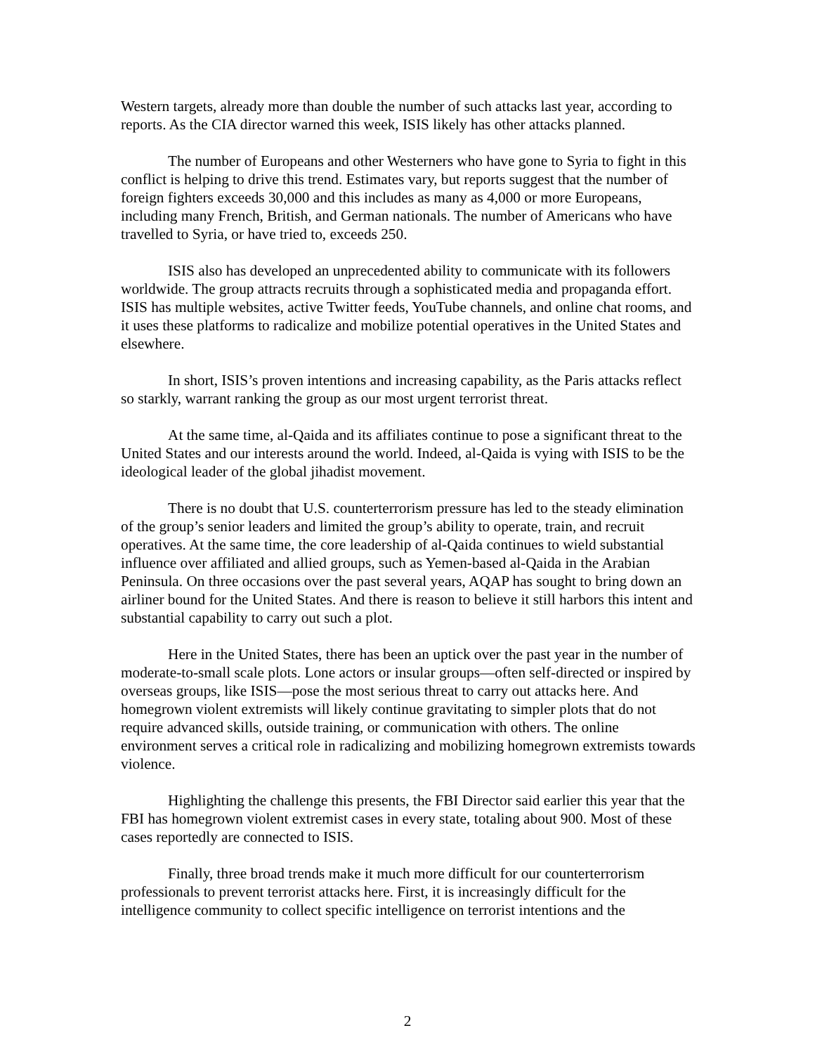Western targets, already more than double the number of such attacks last year, according to reports. As the CIA director warned this week, ISIS likely has other attacks planned.
The number of Europeans and other Westerners who have gone to Syria to fight in this conflict is helping to drive this trend. Estimates vary, but reports suggest that the number of foreign fighters exceeds 30,000 and this includes as many as 4,000 or more Europeans, including many French, British, and German nationals. The number of Americans who have travelled to Syria, or have tried to, exceeds 250.
ISIS also has developed an unprecedented ability to communicate with its followers worldwide. The group attracts recruits through a sophisticated media and propaganda effort. ISIS has multiple websites, active Twitter feeds, YouTube channels, and online chat rooms, and it uses these platforms to radicalize and mobilize potential operatives in the United States and elsewhere.
In short, ISIS’s proven intentions and increasing capability, as the Paris attacks reflect so starkly, warrant ranking the group as our most urgent terrorist threat.
At the same time, al-Qaida and its affiliates continue to pose a significant threat to the United States and our interests around the world. Indeed, al-Qaida is vying with ISIS to be the ideological leader of the global jihadist movement.
There is no doubt that U.S. counterterrorism pressure has led to the steady elimination of the group’s senior leaders and limited the group’s ability to operate, train, and recruit operatives. At the same time, the core leadership of al-Qaida continues to wield substantial influence over affiliated and allied groups, such as Yemen-based al-Qaida in the Arabian Peninsula. On three occasions over the past several years, AQAP has sought to bring down an airliner bound for the United States. And there is reason to believe it still harbors this intent and substantial capability to carry out such a plot.
Here in the United States, there has been an uptick over the past year in the number of moderate-to-small scale plots. Lone actors or insular groups—often self-directed or inspired by overseas groups, like ISIS—pose the most serious threat to carry out attacks here. And homegrown violent extremists will likely continue gravitating to simpler plots that do not require advanced skills, outside training, or communication with others. The online environment serves a critical role in radicalizing and mobilizing homegrown extremists towards violence.
Highlighting the challenge this presents, the FBI Director said earlier this year that the FBI has homegrown violent extremist cases in every state, totaling about 900. Most of these cases reportedly are connected to ISIS.
Finally, three broad trends make it much more difficult for our counterterrorism professionals to prevent terrorist attacks here. First, it is increasingly difficult for the intelligence community to collect specific intelligence on terrorist intentions and the
2